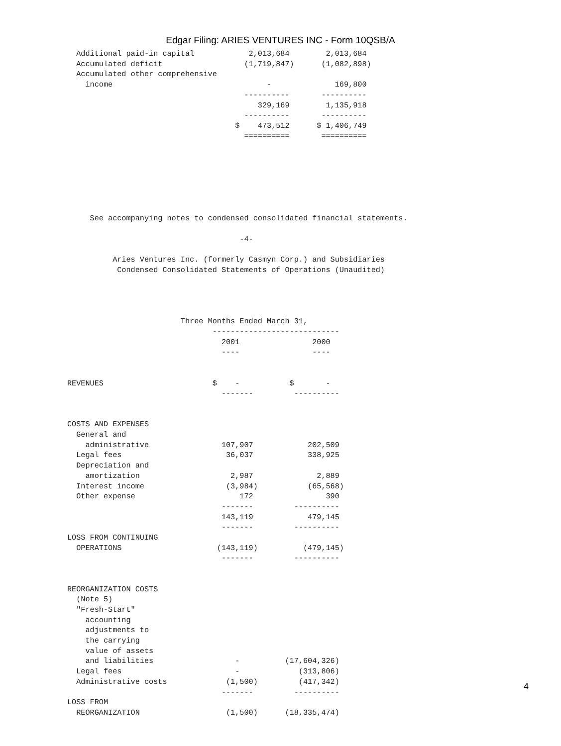Edgar Filing: ARIES VENTURES INC - Form 10QSB/A
  Additional paid-in capital            2,013,684        2,013,684
  Accumulated deficit                  (1,719,847)      (1,082,898)
  Accumulated other comprehensive
    income                                  -              169,800
                                       ----------       ----------
                                          329,169        1,135,918
                                       ----------       ----------
                                     $    473,512      $ 1,406,749
                                       ==========       ==========







     See accompanying notes to condensed consolidated financial statements.

                                      -4-

          Aries Ventures Inc. (formerly Casmyn Corp.) and Subsidiaries
           Condensed Consolidated Statements of Operations (Unaudited)




                         Three Months Ended March 31,
                                ----------------------------
                                  2001                2000
                                  ----                ----


REVENUES                        $    -           $       -
                                  -------         ----------


COSTS AND EXPENSES
  General and
    administrative                107,907            202,509
  Legal fees                       36,037            338,925
  Depreciation and
    amortization                    2,987              2,889
  Interest income                  (3,984)           (65,568)
  Other expense                       172                390
                                  -------         ----------
                                  143,119            479,145
                                  -------         ----------
LOSS FROM CONTINUING
  OPERATIONS                     (143,119)          (479,145)
                                  -------         ----------


REORGANIZATION COSTS
  (Note 5)
  "Fresh-Start"
    accounting
    adjustments to
    the carrying
    value of assets
    and liabilities                  -          (17,604,326)
  Legal fees                         -             (313,806)
  Administrative costs             (1,500)         (417,342)
                                  -------         ----------
LOSS FROM
  REORGANIZATION                   (1,500)      (18,335,474)
4